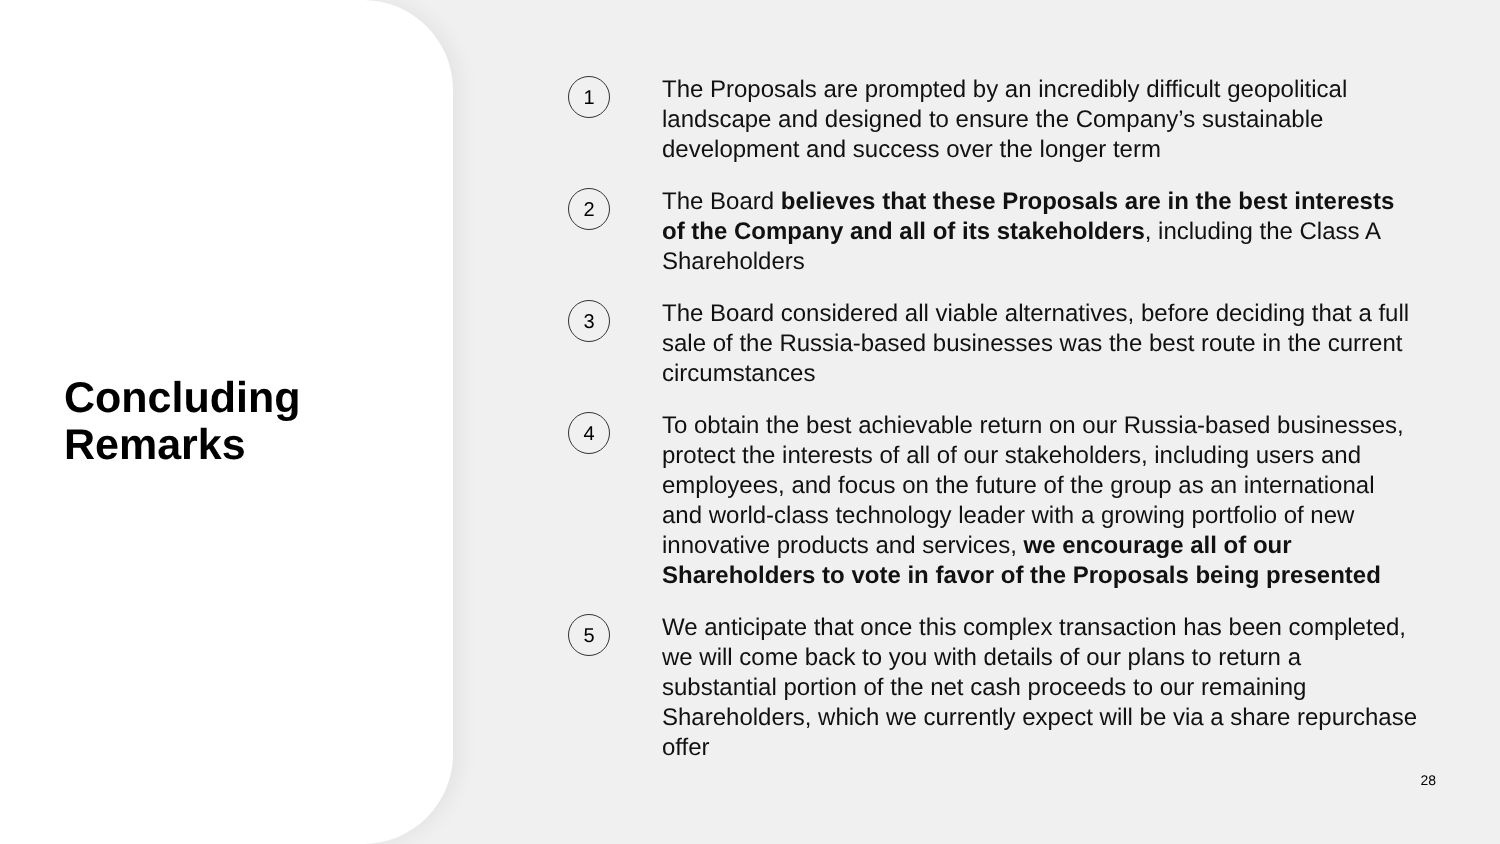Concluding
Remarks
1
The Proposals are prompted by an incredibly difficult geopolitical landscape and designed to ensure the Company’s sustainable development and success over the longer term
2
The Board believes that these Proposals are in the best interests of the Company and all of its stakeholders, including the Class A Shareholders
3
The Board considered all viable alternatives, before deciding that a full sale of the Russia-based businesses was the best route in the current circumstances
4
To obtain the best achievable return on our Russia-based businesses, protect the interests of all of our stakeholders, including users and employees, and focus on the future of the group as an international and world-class technology leader with a growing portfolio of new innovative products and services, we encourage all of our Shareholders to vote in favor of the Proposals being presented
5
We anticipate that once this complex transaction has been completed, we will come back to you with details of our plans to return a substantial portion of the net cash proceeds to our remaining Shareholders, which we currently expect will be via a share repurchase offer
28